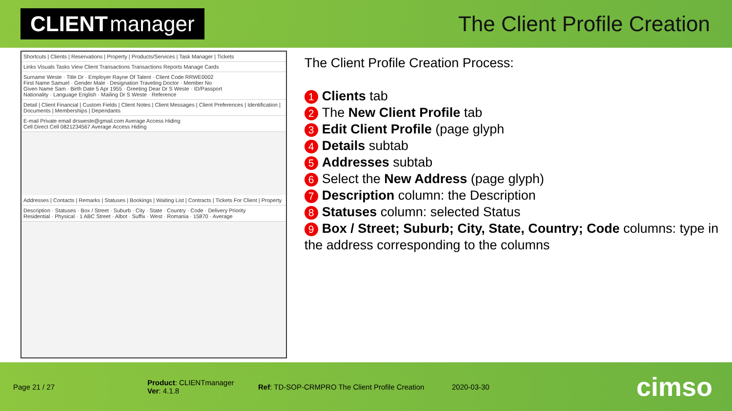CLIENT manager
The Client Profile Creation
Shortcuts | Clients | Reservations | Property | Products/Services | Task Manager | Tickets
Links Visuals Tasks View Client Transactions Transactions Reports Manage Cards
Surname Weste · Title Dr · Employer Rayne Of Talent · Client Code RRWE0002
First Name Samuel · Gender Male · Designation Traveling Doctor · Member No
Given Name Sam · Birth Date 5 Apr 1955 · Greeting Dear Dr S Weste · ID/Passport
Nationality · Language English · Mailing Dr S Weste · Reference
Detail | Client Financial | Custom Fields | Client Notes | Client Messages | Client Preferences | Identification | Documents | Memberships | Dependants
E-mail Private email drsweste@gmail.com Average Access Hiding
Cell Direct Cell 0821234567 Average Access Hiding
Addresses | Contacts | Remarks | Statuses | Bookings | Waiting List | Contracts | Tickets For Client | Property
Description · Statuses · Box / Street · Suburb · City · State · Country · Code · Delivery Priority
Residential · Physical · 1 ABC Street · Albot · Suffix · West · Romania · 15870 · Average
The Client Profile Creation Process:
1 Clients tab
2 The New Client Profile tab
3 Edit Client Profile (page glyph
4 Details subtab
5 Addresses subtab
6 Select the New Address (page glyph)
7 Description column: the Description
8 Statuses column: selected Status
9 Box / Street; Suburb; City, State, Country; Code columns: type in the address corresponding to the columns
Page 21 / 27
Product: CLIENTmanager
Ver: 4.1.8
Ref: TD-SOP-CRMPRO The Client Profile Creation
2020-03-30
cimso